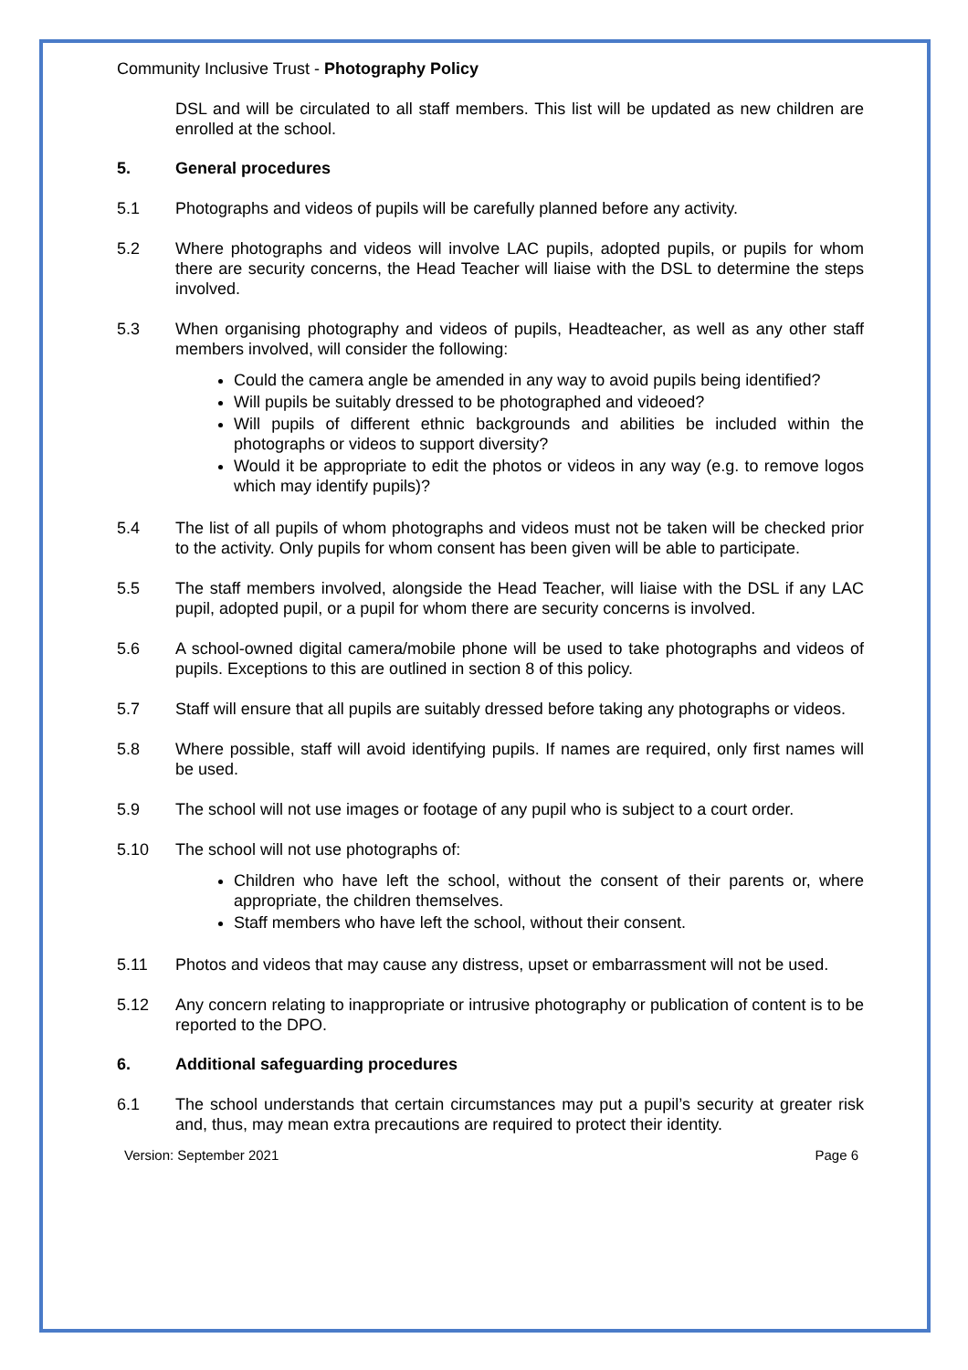Community Inclusive Trust - Photography Policy
DSL and will be circulated to all staff members. This list will be updated as new children are enrolled at the school.
5. General procedures
5.1 Photographs and videos of pupils will be carefully planned before any activity.
5.2 Where photographs and videos will involve LAC pupils, adopted pupils, or pupils for whom there are security concerns, the Head Teacher will liaise with the DSL to determine the steps involved.
5.3 When organising photography and videos of pupils, Headteacher, as well as any other staff members involved, will consider the following:
Could the camera angle be amended in any way to avoid pupils being identified?
Will pupils be suitably dressed to be photographed and videoed?
Will pupils of different ethnic backgrounds and abilities be included within the photographs or videos to support diversity?
Would it be appropriate to edit the photos or videos in any way (e.g. to remove logos which may identify pupils)?
5.4 The list of all pupils of whom photographs and videos must not be taken will be checked prior to the activity. Only pupils for whom consent has been given will be able to participate.
5.5 The staff members involved, alongside the Head Teacher, will liaise with the DSL if any LAC pupil, adopted pupil, or a pupil for whom there are security concerns is involved.
5.6 A school-owned digital camera/mobile phone will be used to take photographs and videos of pupils. Exceptions to this are outlined in section 8 of this policy.
5.7 Staff will ensure that all pupils are suitably dressed before taking any photographs or videos.
5.8 Where possible, staff will avoid identifying pupils. If names are required, only first names will be used.
5.9 The school will not use images or footage of any pupil who is subject to a court order.
5.10 The school will not use photographs of:
Children who have left the school, without the consent of their parents or, where appropriate, the children themselves.
Staff members who have left the school, without their consent.
5.11 Photos and videos that may cause any distress, upset or embarrassment will not be used.
5.12 Any concern relating to inappropriate or intrusive photography or publication of content is to be reported to the DPO.
6. Additional safeguarding procedures
6.1 The school understands that certain circumstances may put a pupil’s security at greater risk and, thus, may mean extra precautions are required to protect their identity.
Version: September 2021 Page 6